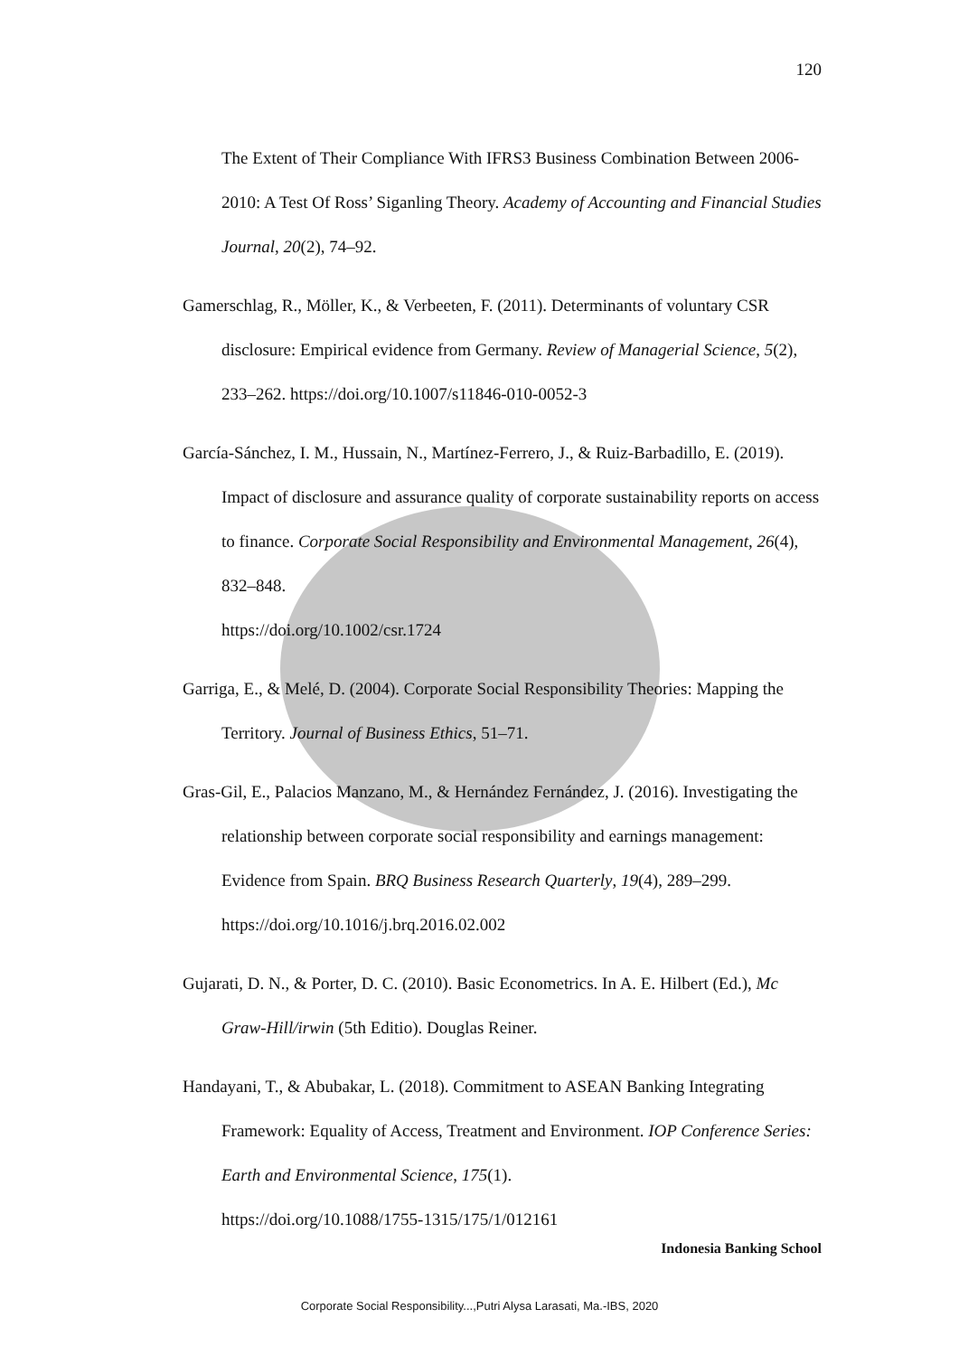120
The Extent of Their Compliance With IFRS3 Business Combination Between 2006-2010: A Test Of Ross’ Siganling Theory. Academy of Accounting and Financial Studies Journal, 20(2), 74–92.
Gamerschlag, R., Möller, K., & Verbeeten, F. (2011). Determinants of voluntary CSR disclosure: Empirical evidence from Germany. Review of Managerial Science, 5(2), 233–262. https://doi.org/10.1007/s11846-010-0052-3
García-Sánchez, I. M., Hussain, N., Martínez-Ferrero, J., & Ruiz-Barbadillo, E. (2019). Impact of disclosure and assurance quality of corporate sustainability reports on access to finance. Corporate Social Responsibility and Environmental Management, 26(4), 832–848.
https://doi.org/10.1002/csr.1724
Garriga, E., & Melé, D. (2004). Corporate Social Responsibility Theories: Mapping the Territory. Journal of Business Ethics, 51–71.
Gras-Gil, E., Palacios Manzano, M., & Hernández Fernández, J. (2016). Investigating the relationship between corporate social responsibility and earnings management: Evidence from Spain. BRQ Business Research Quarterly, 19(4), 289–299. https://doi.org/10.1016/j.brq.2016.02.002
Gujarati, D. N., & Porter, D. C. (2010). Basic Econometrics. In A. E. Hilbert (Ed.), Mc Graw-Hill/irwin (5th Editio). Douglas Reiner.
Handayani, T., & Abubakar, L. (2018). Commitment to ASEAN Banking Integrating Framework: Equality of Access, Treatment and Environment. IOP Conference Series: Earth and Environmental Science, 175(1).
https://doi.org/10.1088/1755-1315/175/1/012161
Indonesia Banking School
Corporate Social Responsibility...,Putri Alysa Larasati, Ma.-IBS, 2020